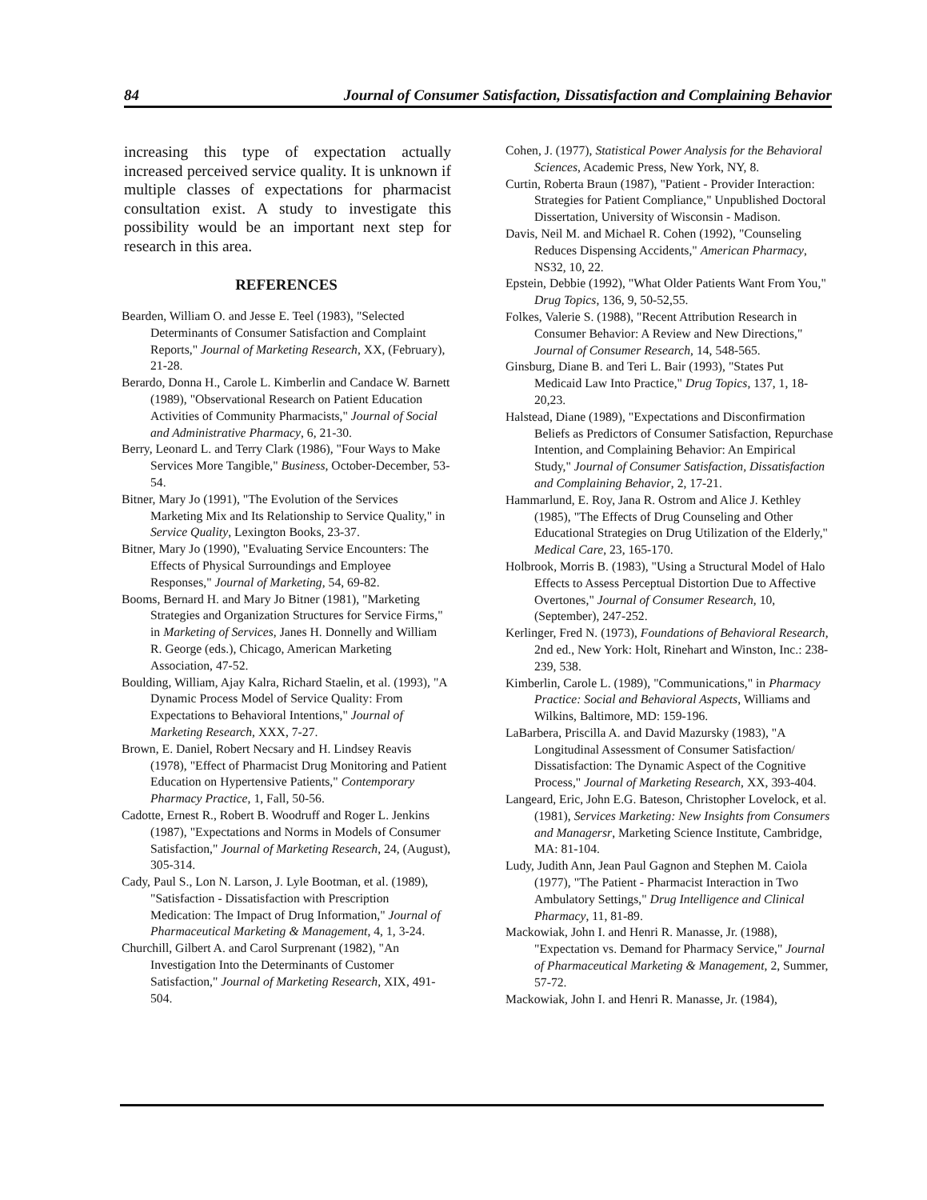84 Journal of Consumer Satisfaction, Dissatisfaction and Complaining Behavior
increasing this type of expectation actually increased perceived service quality. It is unknown if multiple classes of expectations for pharmacist consultation exist. A study to investigate this possibility would be an important next step for research in this area.
REFERENCES
Bearden, William O. and Jesse E. Teel (1983), "Selected Determinants of Consumer Satisfaction and Complaint Reports," Journal of Marketing Research, XX, (February), 21-28.
Berardo, Donna H., Carole L. Kimberlin and Candace W. Barnett (1989), "Observational Research on Patient Education Activities of Community Pharmacists," Journal of Social and Administrative Pharmacy, 6, 21-30.
Berry, Leonard L. and Terry Clark (1986), "Four Ways to Make Services More Tangible," Business, October-December, 53-54.
Bitner, Mary Jo (1991), "The Evolution of the Services Marketing Mix and Its Relationship to Service Quality," in Service Quality, Lexington Books, 23-37.
Bitner, Mary Jo (1990), "Evaluating Service Encounters: The Effects of Physical Surroundings and Employee Responses," Journal of Marketing, 54, 69-82.
Booms, Bernard H. and Mary Jo Bitner (1981), "Marketing Strategies and Organization Structures for Service Firms," in Marketing of Services, Janes H. Donnelly and William R. George (eds.), Chicago, American Marketing Association, 47-52.
Boulding, William, Ajay Kalra, Richard Staelin, et al. (1993), "A Dynamic Process Model of Service Quality: From Expectations to Behavioral Intentions," Journal of Marketing Research, XXX, 7-27.
Brown, E. Daniel, Robert Necsary and H. Lindsey Reavis (1978), "Effect of Pharmacist Drug Monitoring and Patient Education on Hypertensive Patients," Contemporary Pharmacy Practice, 1, Fall, 50-56.
Cadotte, Ernest R., Robert B. Woodruff and Roger L. Jenkins (1987), "Expectations and Norms in Models of Consumer Satisfaction," Journal of Marketing Research, 24, (August), 305-314.
Cady, Paul S., Lon N. Larson, J. Lyle Bootman, et al. (1989), "Satisfaction - Dissatisfaction with Prescription Medication: The Impact of Drug Information," Journal of Pharmaceutical Marketing & Management, 4, 1, 3-24.
Churchill, Gilbert A. and Carol Surprenant (1982), "An Investigation Into the Determinants of Customer Satisfaction," Journal of Marketing Research, XIX, 491-504.
Cohen, J. (1977), Statistical Power Analysis for the Behavioral Sciences, Academic Press, New York, NY, 8.
Curtin, Roberta Braun (1987), "Patient - Provider Interaction: Strategies for Patient Compliance," Unpublished Doctoral Dissertation, University of Wisconsin - Madison.
Davis, Neil M. and Michael R. Cohen (1992), "Counseling Reduces Dispensing Accidents," American Pharmacy, NS32, 10, 22.
Epstein, Debbie (1992), "What Older Patients Want From You," Drug Topics, 136, 9, 50-52,55.
Folkes, Valerie S. (1988), "Recent Attribution Research in Consumer Behavior: A Review and New Directions," Journal of Consumer Research, 14, 548-565.
Ginsburg, Diane B. and Teri L. Bair (1993), "States Put Medicaid Law Into Practice," Drug Topics, 137, 1, 18-20,23.
Halstead, Diane (1989), "Expectations and Disconfirmation Beliefs as Predictors of Consumer Satisfaction, Repurchase Intention, and Complaining Behavior: An Empirical Study," Journal of Consumer Satisfaction, Dissatisfaction and Complaining Behavior, 2, 17-21.
Hammarlund, E. Roy, Jana R. Ostrom and Alice J. Kethley (1985), "The Effects of Drug Counseling and Other Educational Strategies on Drug Utilization of the Elderly," Medical Care, 23, 165-170.
Holbrook, Morris B. (1983), "Using a Structural Model of Halo Effects to Assess Perceptual Distortion Due to Affective Overtones," Journal of Consumer Research, 10, (September), 247-252.
Kerlinger, Fred N. (1973), Foundations of Behavioral Research, 2nd ed., New York: Holt, Rinehart and Winston, Inc.: 238-239, 538.
Kimberlin, Carole L. (1989), "Communications," in Pharmacy Practice: Social and Behavioral Aspects, Williams and Wilkins, Baltimore, MD: 159-196.
LaBarbera, Priscilla A. and David Mazursky (1983), "A Longitudinal Assessment of Consumer Satisfaction/ Dissatisfaction: The Dynamic Aspect of the Cognitive Process," Journal of Marketing Research, XX, 393-404.
Langeard, Eric, John E.G. Bateson, Christopher Lovelock, et al. (1981), Services Marketing: New Insights from Consumers and Managersr, Marketing Science Institute, Cambridge, MA: 81-104.
Ludy, Judith Ann, Jean Paul Gagnon and Stephen M. Caiola (1977), "The Patient - Pharmacist Interaction in Two Ambulatory Settings," Drug Intelligence and Clinical Pharmacy, 11, 81-89.
Mackowiak, John I. and Henri R. Manasse, Jr. (1988), "Expectation vs. Demand for Pharmacy Service," Journal of Pharmaceutical Marketing & Management, 2, Summer, 57-72.
Mackowiak, John I. and Henri R. Manasse, Jr. (1984),